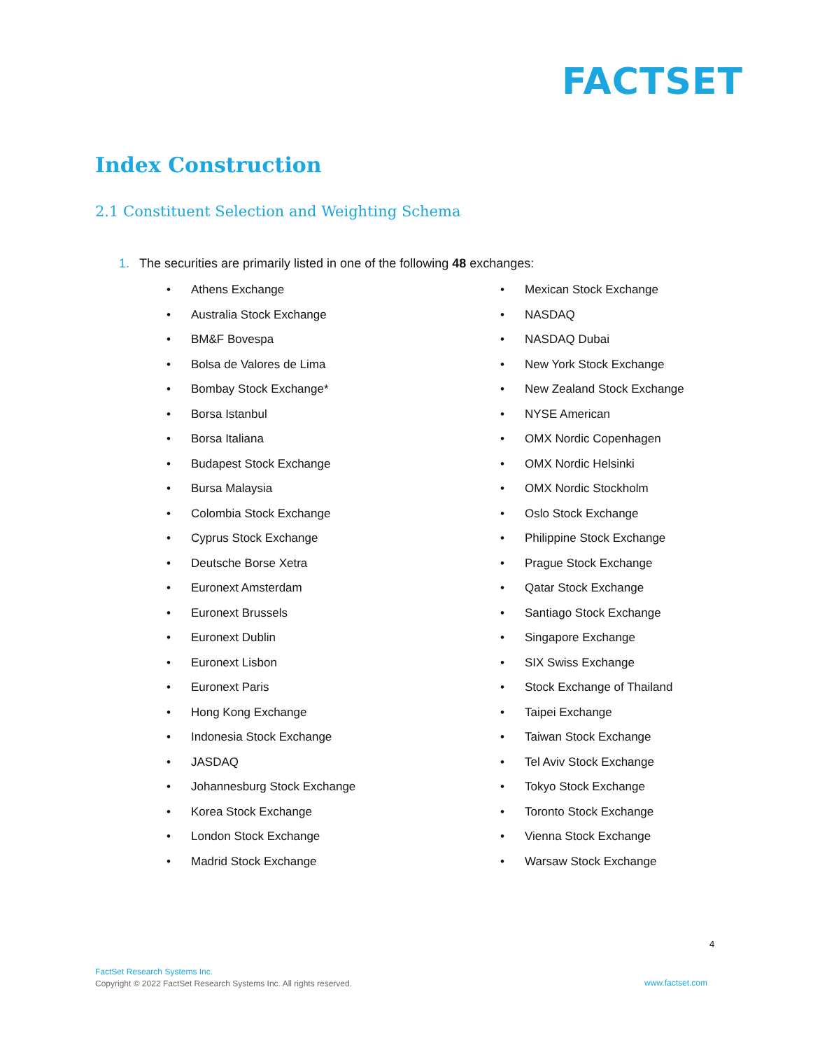FACTSET
Index Construction
2.1 Constituent Selection and Weighting Schema
1. The securities are primarily listed in one of the following 48 exchanges:
Athens Exchange
Australia Stock Exchange
BM&F Bovespa
Bolsa de Valores de Lima
Bombay Stock Exchange*
Borsa Istanbul
Borsa Italiana
Budapest Stock Exchange
Bursa Malaysia
Colombia Stock Exchange
Cyprus Stock Exchange
Deutsche Borse Xetra
Euronext Amsterdam
Euronext Brussels
Euronext Dublin
Euronext Lisbon
Euronext Paris
Hong Kong Exchange
Indonesia Stock Exchange
JASDAQ
Johannesburg Stock Exchange
Korea Stock Exchange
London Stock Exchange
Madrid Stock Exchange
Mexican Stock Exchange
NASDAQ
NASDAQ Dubai
New York Stock Exchange
New Zealand Stock Exchange
NYSE American
OMX Nordic Copenhagen
OMX Nordic Helsinki
OMX Nordic Stockholm
Oslo Stock Exchange
Philippine Stock Exchange
Prague Stock Exchange
Qatar Stock Exchange
Santiago Stock Exchange
Singapore Exchange
SIX Swiss Exchange
Stock Exchange of Thailand
Taipei Exchange
Taiwan Stock Exchange
Tel Aviv Stock Exchange
Tokyo Stock Exchange
Toronto Stock Exchange
Vienna Stock Exchange
Warsaw Stock Exchange
4
FactSet Research Systems Inc.
Copyright © 2022 FactSet Research Systems Inc. All rights reserved.
www.factset.com